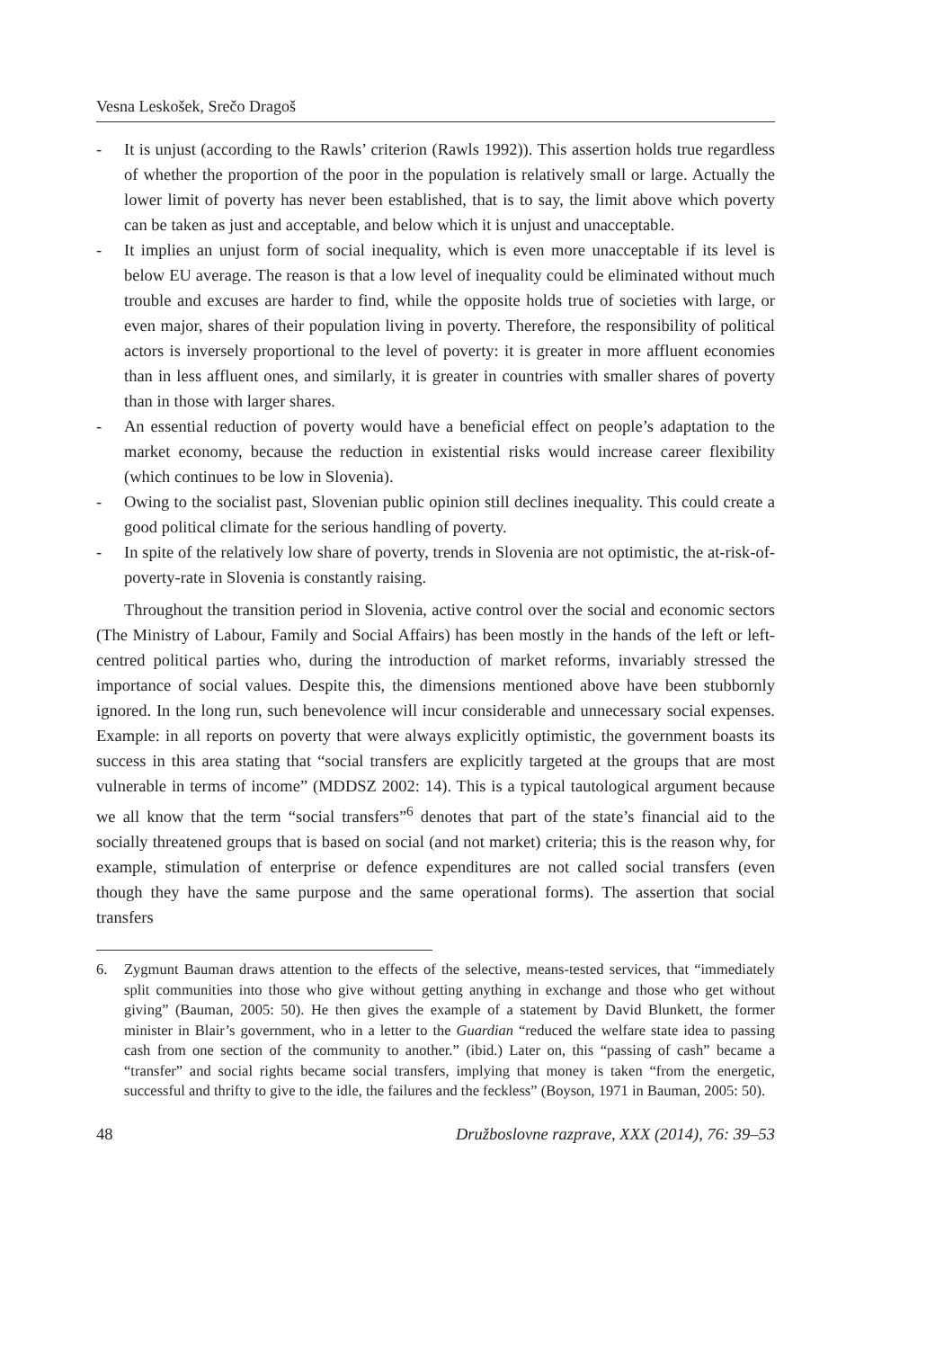Vesna Leskošek, Srečo Dragoš
- It is unjust (according to the Rawls’ criterion (Rawls 1992)). This assertion holds true regardless of whether the proportion of the poor in the population is relatively small or large. Actually the lower limit of poverty has never been established, that is to say, the limit above which poverty can be taken as just and acceptable, and below which it is unjust and unacceptable.
- It implies an unjust form of social inequality, which is even more unacceptable if its level is below EU average. The reason is that a low level of inequality could be eliminated without much trouble and excuses are harder to find, while the opposite holds true of societies with large, or even major, shares of their population living in poverty. Therefore, the responsibility of political actors is inversely proportional to the level of poverty: it is greater in more affluent economies than in less affluent ones, and similarly, it is greater in countries with smaller shares of poverty than in those with larger shares.
- An essential reduction of poverty would have a beneficial effect on people’s adaptation to the market economy, because the reduction in existential risks would increase career flexibility (which continues to be low in Slovenia).
- Owing to the socialist past, Slovenian public opinion still declines inequality. This could create a good political climate for the serious handling of poverty.
- In spite of the relatively low share of poverty, trends in Slovenia are not optimistic, the at-risk-of-poverty-rate in Slovenia is constantly raising.
Throughout the transition period in Slovenia, active control over the social and economic sectors (The Ministry of Labour, Family and Social Affairs) has been mostly in the hands of the left or left-centred political parties who, during the introduction of market reforms, invariably stressed the importance of social values. Despite this, the dimensions mentioned above have been stubbornly ignored. In the long run, such benevolence will incur considerable and unnecessary social expenses. Example: in all reports on poverty that were always explicitly optimistic, the government boasts its success in this area stating that “social transfers are explicitly targeted at the groups that are most vulnerable in terms of income” (MDDSZ 2002: 14). This is a typical tautological argument because we all know that the term “social transfers”<sup>6</sup> denotes that part of the state’s financial aid to the socially threatened groups that is based on social (and not market) criteria; this is the reason why, for example, stimulation of enterprise or defence expenditures are not called social transfers (even though they have the same purpose and the same operational forms). The assertion that social transfers
6. Zygmunt Bauman draws attention to the effects of the selective, means-tested services, that “immediately split communities into those who give without getting anything in exchange and those who get without giving” (Bauman, 2005: 50). He then gives the example of a statement by David Blunkett, the former minister in Blair’s government, who in a letter to the Guardian “reduced the welfare state idea to passing cash from one section of the community to another.” (ibid.) Later on, this “passing of cash” became a “transfer” and social rights became social transfers, implying that money is taken “from the energetic, successful and thrifty to give to the idle, the failures and the feckless” (Boyson, 1971 in Bauman, 2005: 50).
48 Družboslovne razprave, XXX (2014), 76: 39–53